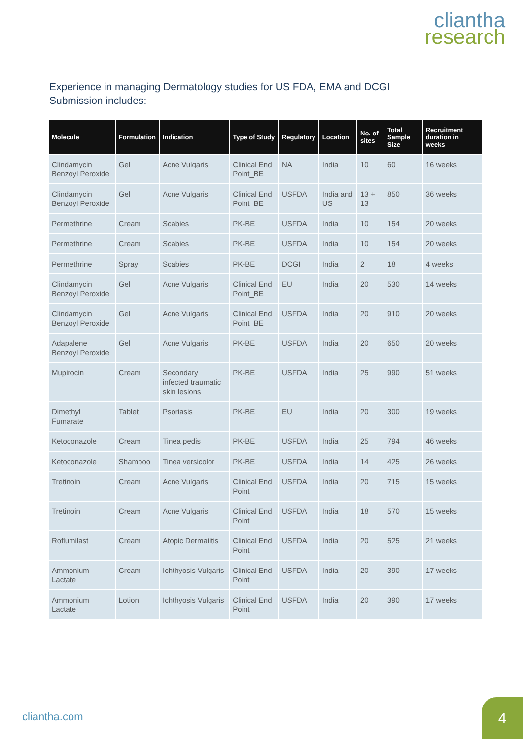cliantha
research
Experience in managing Dermatology studies for US FDA, EMA and DCGI
Submission includes:
| Molecule | Formulation | Indication | Type of Study | Regulatory | Location | No. of sites | Total Sample Size | Recruitment duration in weeks |
| --- | --- | --- | --- | --- | --- | --- | --- | --- |
| Clindamycin Benzoyl Peroxide | Gel | Acne Vulgaris | Clinical End Point_BE | NA | India | 10 | 60 | 16 weeks |
| Clindamycin Benzoyl Peroxide | Gel | Acne Vulgaris | Clinical End Point_BE | USFDA | India and US | 13 + 13 | 850 | 36 weeks |
| Permethrine | Cream | Scabies | PK-BE | USFDA | India | 10 | 154 | 20 weeks |
| Permethrine | Cream | Scabies | PK-BE | USFDA | India | 10 | 154 | 20 weeks |
| Permethrine | Spray | Scabies | PK-BE | DCGI | India | 2 | 18 | 4 weeks |
| Clindamycin Benzoyl Peroxide | Gel | Acne Vulgaris | Clinical End Point_BE | EU | India | 20 | 530 | 14 weeks |
| Clindamycin Benzoyl Peroxide | Gel | Acne Vulgaris | Clinical End Point_BE | USFDA | India | 20 | 910 | 20 weeks |
| Adapalene Benzoyl Peroxide | Gel | Acne Vulgaris | PK-BE | USFDA | India | 20 | 650 | 20 weeks |
| Mupirocin | Cream | Secondary infected traumatic skin lesions | PK-BE | USFDA | India | 25 | 990 | 51 weeks |
| Dimethyl Fumarate | Tablet | Psoriasis | PK-BE | EU | India | 20 | 300 | 19 weeks |
| Ketoconazole | Cream | Tinea pedis | PK-BE | USFDA | India | 25 | 794 | 46 weeks |
| Ketoconazole | Shampoo | Tinea versicolor | PK-BE | USFDA | India | 14 | 425 | 26 weeks |
| Tretinoin | Cream | Acne Vulgaris | Clinical End Point | USFDA | India | 20 | 715 | 15 weeks |
| Tretinoin | Cream | Acne Vulgaris | Clinical End Point | USFDA | India | 18 | 570 | 15 weeks |
| Roflumilast | Cream | Atopic Dermatitis | Clinical End Point | USFDA | India | 20 | 525 | 21 weeks |
| Ammonium Lactate | Cream | Ichthyosis Vulgaris | Clinical End Point | USFDA | India | 20 | 390 | 17 weeks |
| Ammonium Lactate | Lotion | Ichthyosis Vulgaris | Clinical End Point | USFDA | India | 20 | 390 | 17 weeks |
cliantha.com
4